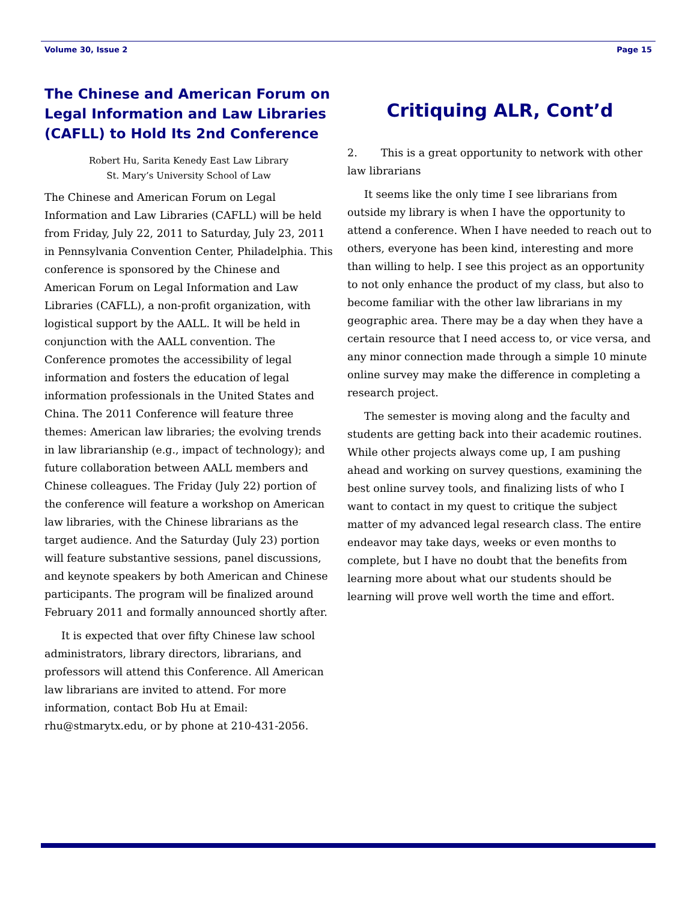Volume 30, Issue 2 Page 15
The Chinese and American Forum on Legal Information and Law Libraries (CAFLL) to Hold Its 2nd Conference
Robert Hu, Sarita Kenedy East Law Library
St. Mary’s University School of Law
The Chinese and American Forum on Legal Information and Law Libraries (CAFLL) will be held from Friday, July 22, 2011 to Saturday, July 23, 2011 in Pennsylvania Convention Center, Philadelphia. This conference is sponsored by the Chinese and American Forum on Legal Information and Law Libraries (CAFLL), a non-profit organization, with logistical support by the AALL. It will be held in conjunction with the AALL convention. The Conference promotes the accessibility of legal information and fosters the education of legal information professionals in the United States and China. The 2011 Conference will feature three themes: American law libraries; the evolving trends in law librarianship (e.g., impact of technology); and future collaboration between AALL members and Chinese colleagues. The Friday (July 22) portion of the conference will feature a workshop on American law libraries, with the Chinese librarians as the target audience. And the Saturday (July 23) portion will feature substantive sessions, panel discussions, and keynote speakers by both American and Chinese participants. The program will be finalized around February 2011 and formally announced shortly after.
It is expected that over fifty Chinese law school administrators, library directors, librarians, and professors will attend this Conference. All American law librarians are invited to attend. For more information, contact Bob Hu at Email: rhu@stmarytx.edu, or by phone at 210-431-2056.
Critiquing ALR, Cont’d
2. This is a great opportunity to network with other law librarians
It seems like the only time I see librarians from outside my library is when I have the opportunity to attend a conference. When I have needed to reach out to others, everyone has been kind, interesting and more than willing to help. I see this project as an opportunity to not only enhance the product of my class, but also to become familiar with the other law librarians in my geographic area. There may be a day when they have a certain resource that I need access to, or vice versa, and any minor connection made through a simple 10 minute online survey may make the difference in completing a research project.
The semester is moving along and the faculty and students are getting back into their academic routines. While other projects always come up, I am pushing ahead and working on survey questions, examining the best online survey tools, and finalizing lists of who I want to contact in my quest to critique the subject matter of my advanced legal research class. The entire endeavor may take days, weeks or even months to complete, but I have no doubt that the benefits from learning more about what our students should be learning will prove well worth the time and effort.